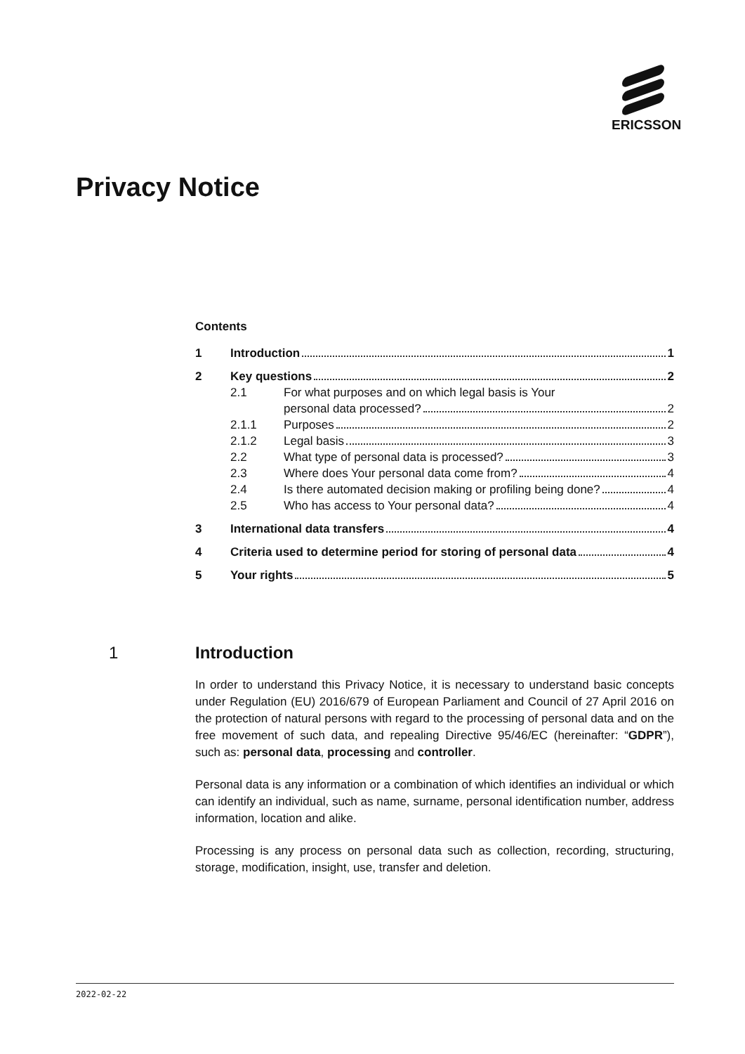ERICSSON
Privacy Notice
Contents
1 Introduction 1
2 Key questions 2
2.1 For what purposes and on which legal basis is Your
personal data processed? 2
2.1.1 Purposes 2
2.1.2 Legal basis 3
2.2 What type of personal data is processed? 3
2.3 Where does Your personal data come from? 4
2.4 Is there automated decision making or profiling being done? 4
2.5 Who has access to Your personal data? 4
3 International data transfers 4
4 Criteria used to determine period for storing of personal data 4
5 Your rights 5
1 Introduction
In order to understand this Privacy Notice, it is necessary to understand basic concepts under Regulation (EU) 2016/679 of European Parliament and Council of 27 April 2016 on the protection of natural persons with regard to the processing of personal data and on the free movement of such data, and repealing Directive 95/46/EC (hereinafter: “GDPR”), such as: personal data, processing and controller.
Personal data is any information or a combination of which identifies an individual or which can identify an individual, such as name, surname, personal identification number, address information, location and alike.
Processing is any process on personal data such as collection, recording, structuring, storage, modification, insight, use, transfer and deletion.
2022-02-22